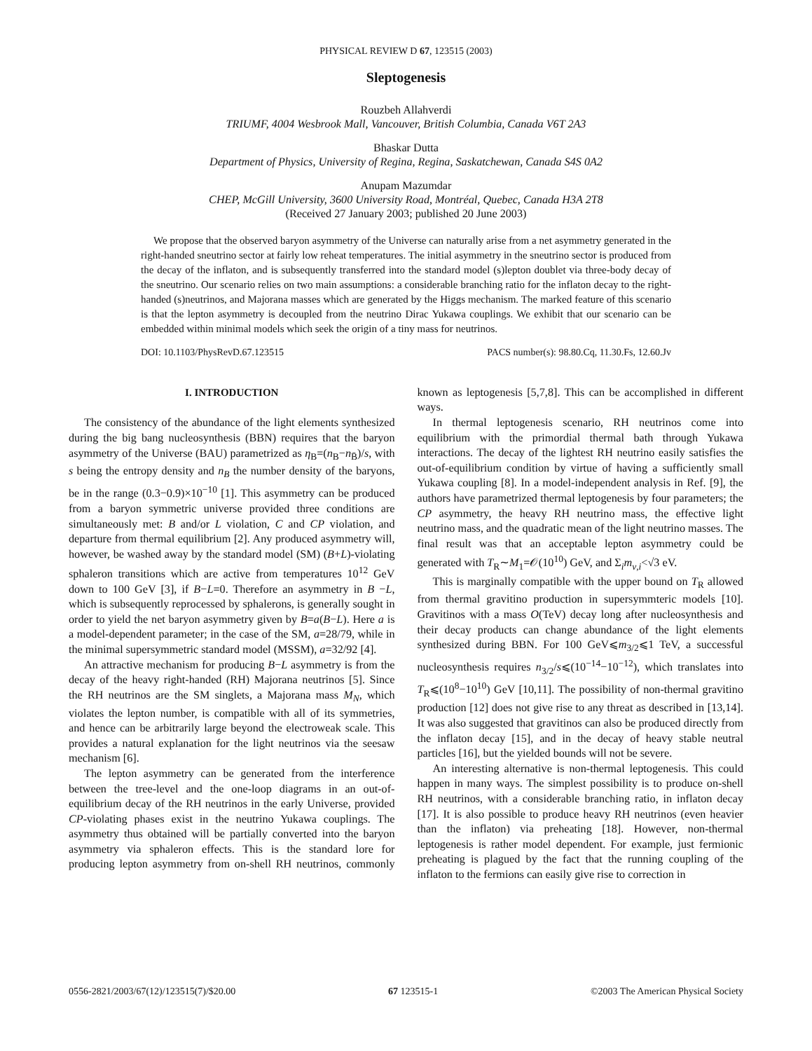PHYSICAL REVIEW D 67, 123515 (2003)
Sleptogenesis
Rouzbeh Allahverdi
TRIUMF, 4004 Wesbrook Mall, Vancouver, British Columbia, Canada V6T 2A3
Bhaskar Dutta
Department of Physics, University of Regina, Regina, Saskatchewan, Canada S4S 0A2
Anupam Mazumdar
CHEP, McGill University, 3600 University Road, Montréal, Quebec, Canada H3A 2T8
(Received 27 January 2003; published 20 June 2003)
We propose that the observed baryon asymmetry of the Universe can naturally arise from a net asymmetry generated in the right-handed sneutrino sector at fairly low reheat temperatures. The initial asymmetry in the sneutrino sector is produced from the decay of the inflaton, and is subsequently transferred into the standard model (s)lepton doublet via three-body decay of the sneutrino. Our scenario relies on two main assumptions: a considerable branching ratio for the inflaton decay to the right-handed (s)neutrinos, and Majorana masses which are generated by the Higgs mechanism. The marked feature of this scenario is that the lepton asymmetry is decoupled from the neutrino Dirac Yukawa couplings. We exhibit that our scenario can be embedded within minimal models which seek the origin of a tiny mass for neutrinos.
DOI: 10.1103/PhysRevD.67.123515 PACS number(s): 98.80.Cq, 11.30.Fs, 12.60.Jv
I. INTRODUCTION
The consistency of the abundance of the light elements synthesized during the big bang nucleosynthesis (BBN) requires that the baryon asymmetry of the Universe (BAU) parametrized as η<sub>B</sub>=(n<sub>B</sub>−n<sub>B̄</sub>)/s, with s being the entropy density and n<sub>B</sub> the number density of the baryons, be in the range (0.3−0.9)×10<sup>−10</sup> [1]. This asymmetry can be produced from a baryon symmetric universe provided three conditions are simultaneously met: B and/or L violation, C and CP violation, and departure from thermal equilibrium [2]. Any produced asymmetry will, however, be washed away by the standard model (SM) (B+L)-violating sphaleron transitions which are active from temperatures 10<sup>12</sup> GeV down to 100 GeV [3], if B−L=0. Therefore an asymmetry in B −L, which is subsequently reprocessed by sphalerons, is generally sought in order to yield the net baryon asymmetry given by B=a(B−L). Here a is a model-dependent parameter; in the case of the SM, a=28/79, while in the minimal supersymmetric standard model (MSSM), a=32/92 [4].
An attractive mechanism for producing B−L asymmetry is from the decay of the heavy right-handed (RH) Majorana neutrinos [5]. Since the RH neutrinos are the SM singlets, a Majorana mass M<sub>N</sub>, which violates the lepton number, is compatible with all of its symmetries, and hence can be arbitrarily large beyond the electroweak scale. This provides a natural explanation for the light neutrinos via the seesaw mechanism [6].
The lepton asymmetry can be generated from the interference between the tree-level and the one-loop diagrams in an out-of-equilibrium decay of the RH neutrinos in the early Universe, provided CP-violating phases exist in the neutrino Yukawa couplings. The asymmetry thus obtained will be partially converted into the baryon asymmetry via sphaleron effects. This is the standard lore for producing lepton asymmetry from on-shell RH neutrinos, commonly known as leptogenesis [5,7,8]. This can be accomplished in different ways.
In thermal leptogenesis scenario, RH neutrinos come into equilibrium with the primordial thermal bath through Yukawa interactions. The decay of the lightest RH neutrino easily satisfies the out-of-equilibrium condition by virtue of having a sufficiently small Yukawa coupling [8]. In a model-independent analysis in Ref. [9], the authors have parametrized thermal leptogenesis by four parameters; the CP asymmetry, the heavy RH neutrino mass, the effective light neutrino mass, and the quadratic mean of the light neutrino masses. The final result was that an acceptable lepton asymmetry could be generated with T<sub>R</sub>∼M<sub>1</sub>=𝒪(10<sup>10</sup>) GeV, and Σ<sub>i</sub>m<sub>ν,i</sub><√3 eV.
This is marginally compatible with the upper bound on T<sub>R</sub> allowed from thermal gravitino production in supersymmteric models [10]. Gravitinos with a mass O(TeV) decay long after nucleosynthesis and their decay products can change abundance of the light elements synthesized during BBN. For 100 GeV⩽m<sub>3/2</sub>⩽1 TeV, a successful nucleosynthesis requires n<sub>3/2</sub>/s⩽(10<sup>−14</sup>−10<sup>−12</sup>), which translates into T<sub>R</sub>⩽(10<sup>8</sup>−10<sup>10</sup>) GeV [10,11]. The possibility of non-thermal gravitino production [12] does not give rise to any threat as described in [13,14]. It was also suggested that gravitinos can also be produced directly from the inflaton decay [15], and in the decay of heavy stable neutral particles [16], but the yielded bounds will not be severe.
An interesting alternative is non-thermal leptogenesis. This could happen in many ways. The simplest possibility is to produce on-shell RH neutrinos, with a considerable branching ratio, in inflaton decay [17]. It is also possible to produce heavy RH neutrinos (even heavier than the inflaton) via preheating [18]. However, non-thermal leptogenesis is rather model dependent. For example, just fermionic preheating is plagued by the fact that the running coupling of the inflaton to the fermions can easily give rise to correction in
0556-2821/2003/67(12)/123515(7)/$20.00 67 123515-1 ©2003 The American Physical Society